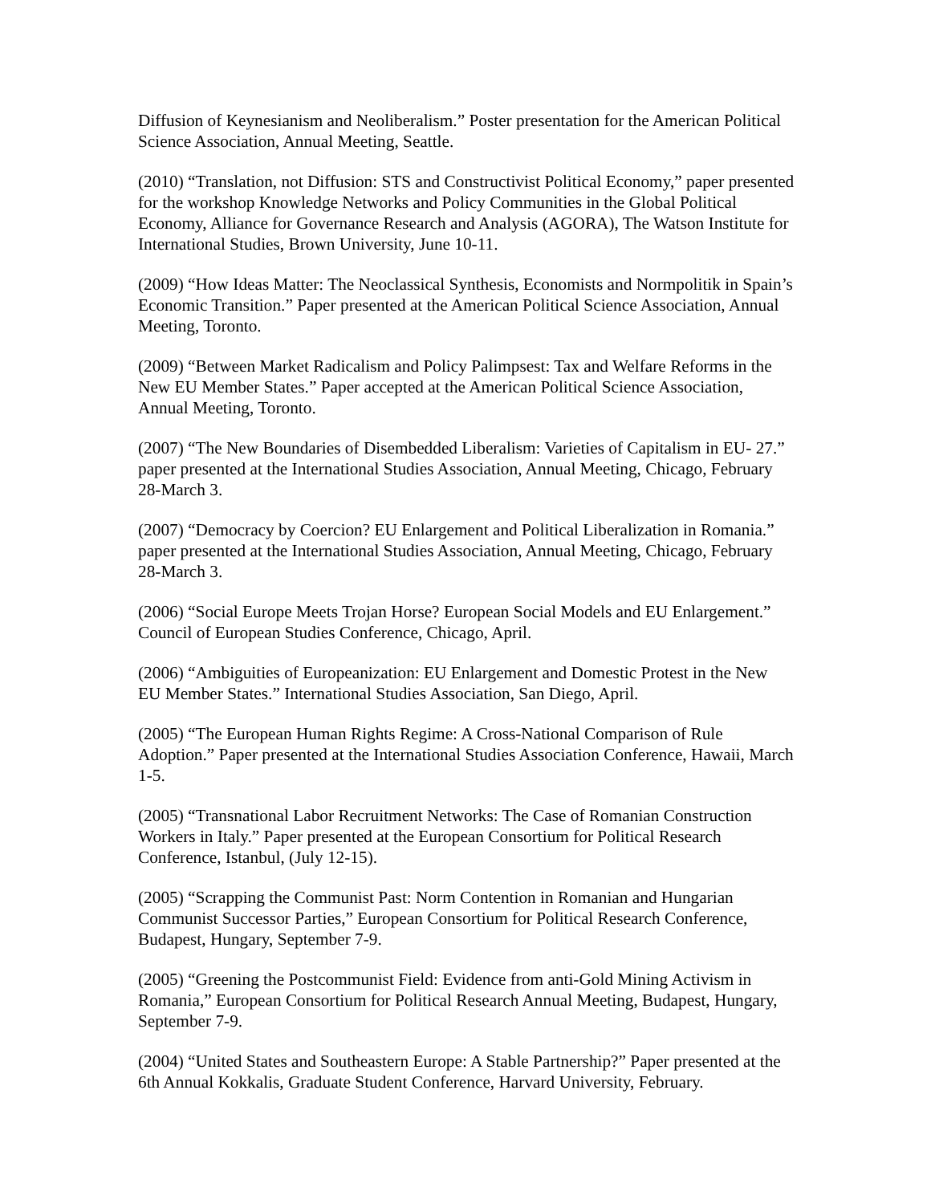Diffusion of Keynesianism and Neoliberalism.” Poster presentation for the American Political Science Association, Annual Meeting, Seattle.
(2010) “Translation, not Diffusion: STS and Constructivist Political Economy,” paper presented for the workshop Knowledge Networks and Policy Communities in the Global Political Economy, Alliance for Governance Research and Analysis (AGORA), The Watson Institute for International Studies, Brown University, June 10-11.
(2009) “How Ideas Matter: The Neoclassical Synthesis, Economists and Normpolitik in Spain’s Economic Transition.” Paper presented at the American Political Science Association, Annual Meeting, Toronto.
(2009) “Between Market Radicalism and Policy Palimpsest: Tax and Welfare Reforms in the New EU Member States.” Paper accepted at the American Political Science Association, Annual Meeting, Toronto.
(2007) “The New Boundaries of Disembedded Liberalism: Varieties of Capitalism in EU- 27.” paper presented at the International Studies Association, Annual Meeting, Chicago, February 28-March 3.
(2007) “Democracy by Coercion? EU Enlargement and Political Liberalization in Romania.” paper presented at the International Studies Association, Annual Meeting, Chicago, February 28-March 3.
(2006) “Social Europe Meets Trojan Horse? European Social Models and EU Enlargement.” Council of European Studies Conference, Chicago, April.
(2006) “Ambiguities of Europeanization: EU Enlargement and Domestic Protest in the New EU Member States.” International Studies Association, San Diego, April.
(2005) “The European Human Rights Regime: A Cross-National Comparison of Rule Adoption.” Paper presented at the International Studies Association Conference, Hawaii, March 1-5.
(2005) “Transnational Labor Recruitment Networks: The Case of Romanian Construction Workers in Italy.” Paper presented at the European Consortium for Political Research Conference, Istanbul, (July 12-15).
(2005) “Scrapping the Communist Past: Norm Contention in Romanian and Hungarian Communist Successor Parties,” European Consortium for Political Research Conference, Budapest, Hungary, September 7-9.
(2005) “Greening the Postcommunist Field: Evidence from anti-Gold Mining Activism in Romania,” European Consortium for Political Research Annual Meeting, Budapest, Hungary, September 7-9.
(2004) “United States and Southeastern Europe: A Stable Partnership?” Paper presented at the 6th Annual Kokkalis, Graduate Student Conference, Harvard University, February.